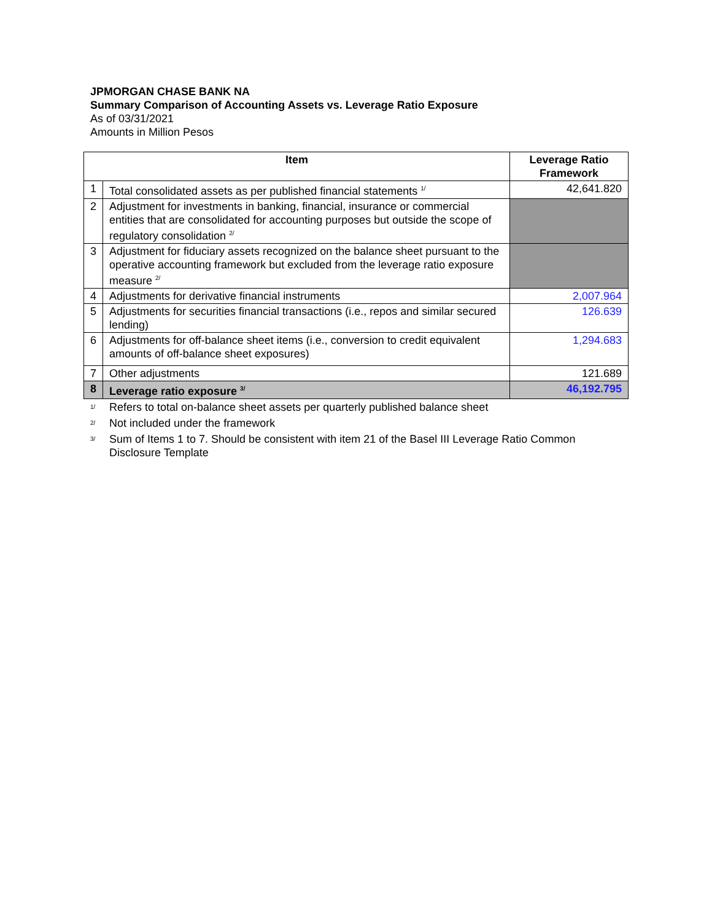JPMORGAN CHASE BANK NA
Summary Comparison of Accounting Assets vs. Leverage Ratio Exposure
As of 03/31/2021
Amounts in Million Pesos
| Item | | Leverage Ratio Framework |
| --- | --- | --- |
| 1 | Total consolidated assets as per published financial statements <sup>1/</sup> | 42,641.820 |
| 2 | Adjustment for investments in banking, financial, insurance or commercial entities that are consolidated for accounting purposes but outside the scope of regulatory consolidation <sup>2/</sup> | |
| 3 | Adjustment for fiduciary assets recognized on the balance sheet pursuant to the operative accounting framework but excluded from the leverage ratio exposure measure <sup>2/</sup> | |
| 4 | Adjustments for derivative financial instruments | 2,007.964 |
| 5 | Adjustments for securities financial transactions (i.e., repos and similar secured lending) | 126.639 |
| 6 | Adjustments for off-balance sheet items (i.e., conversion to credit equivalent amounts of off-balance sheet exposures) | 1,294.683 |
| 7 | Other adjustments | 121.689 |
| 8 | Leverage ratio exposure <sup>3/</sup> | 46,192.795 |
<sup>1/</sup> Refers to total on-balance sheet assets per quarterly published balance sheet
<sup>2/</sup> Not included under the framework
<sup>3/</sup> Sum of Items 1 to 7. Should be consistent with item 21 of the Basel III Leverage Ratio Common Disclosure Template